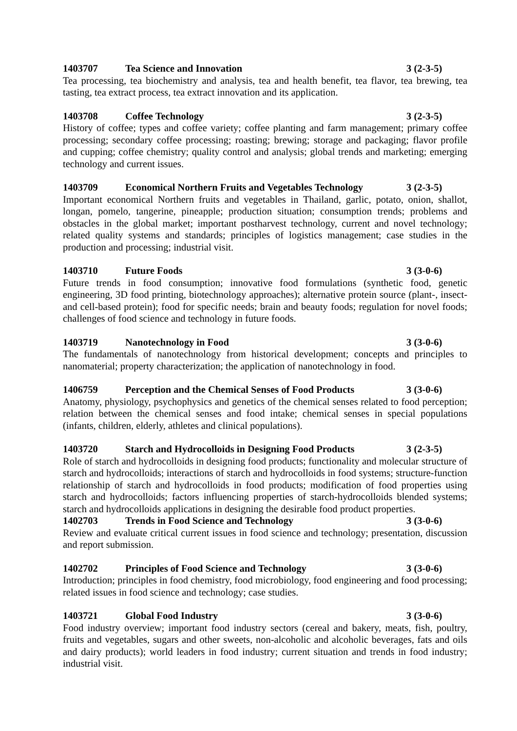1403707 Tea Science and Innovation 3 (2-3-5)
Tea processing, tea biochemistry and analysis, tea and health benefit, tea flavor, tea brewing, tea tasting, tea extract process, tea extract innovation and its application.
1403708 Coffee Technology 3 (2-3-5)
History of coffee; types and coffee variety; coffee planting and farm management; primary coffee processing; secondary coffee processing; roasting; brewing; storage and packaging; flavor profile and cupping; coffee chemistry; quality control and analysis; global trends and marketing; emerging technology and current issues.
1403709 Economical Northern Fruits and Vegetables Technology 3 (2-3-5)
Important economical Northern fruits and vegetables in Thailand, garlic, potato, onion, shallot, longan, pomelo, tangerine, pineapple; production situation; consumption trends; problems and obstacles in the global market; important postharvest technology, current and novel technology; related quality systems and standards; principles of logistics management; case studies in the production and processing; industrial visit.
1403710 Future Foods 3 (3-0-6)
Future trends in food consumption; innovative food formulations (synthetic food, genetic engineering, 3D food printing, biotechnology approaches); alternative protein source (plant-, insect- and cell-based protein); food for specific needs; brain and beauty foods; regulation for novel foods; challenges of food science and technology in future foods.
1403719 Nanotechnology in Food 3 (3-0-6)
The fundamentals of nanotechnology from historical development; concepts and principles to nanomaterial; property characterization; the application of nanotechnology in food.
1406759 Perception and the Chemical Senses of Food Products 3 (3-0-6)
Anatomy, physiology, psychophysics and genetics of the chemical senses related to food perception; relation between the chemical senses and food intake; chemical senses in special populations (infants, children, elderly, athletes and clinical populations).
1403720 Starch and Hydrocolloids in Designing Food Products 3 (2-3-5)
Role of starch and hydrocolloids in designing food products; functionality and molecular structure of starch and hydrocolloids; interactions of starch and hydrocolloids in food systems; structure-function relationship of starch and hydrocolloids in food products; modification of food properties using starch and hydrocolloids; factors influencing properties of starch-hydrocolloids blended systems; starch and hydrocolloids applications in designing the desirable food product properties.
1402703 Trends in Food Science and Technology 3 (3-0-6)
Review and evaluate critical current issues in food science and technology; presentation, discussion and report submission.
1402702 Principles of Food Science and Technology 3 (3-0-6)
Introduction; principles in food chemistry, food microbiology, food engineering and food processing; related issues in food science and technology; case studies.
1403721 Global Food Industry 3 (3-0-6)
Food industry overview; important food industry sectors (cereal and bakery, meats, fish, poultry, fruits and vegetables, sugars and other sweets, non-alcoholic and alcoholic beverages, fats and oils and dairy products); world leaders in food industry; current situation and trends in food industry; industrial visit.